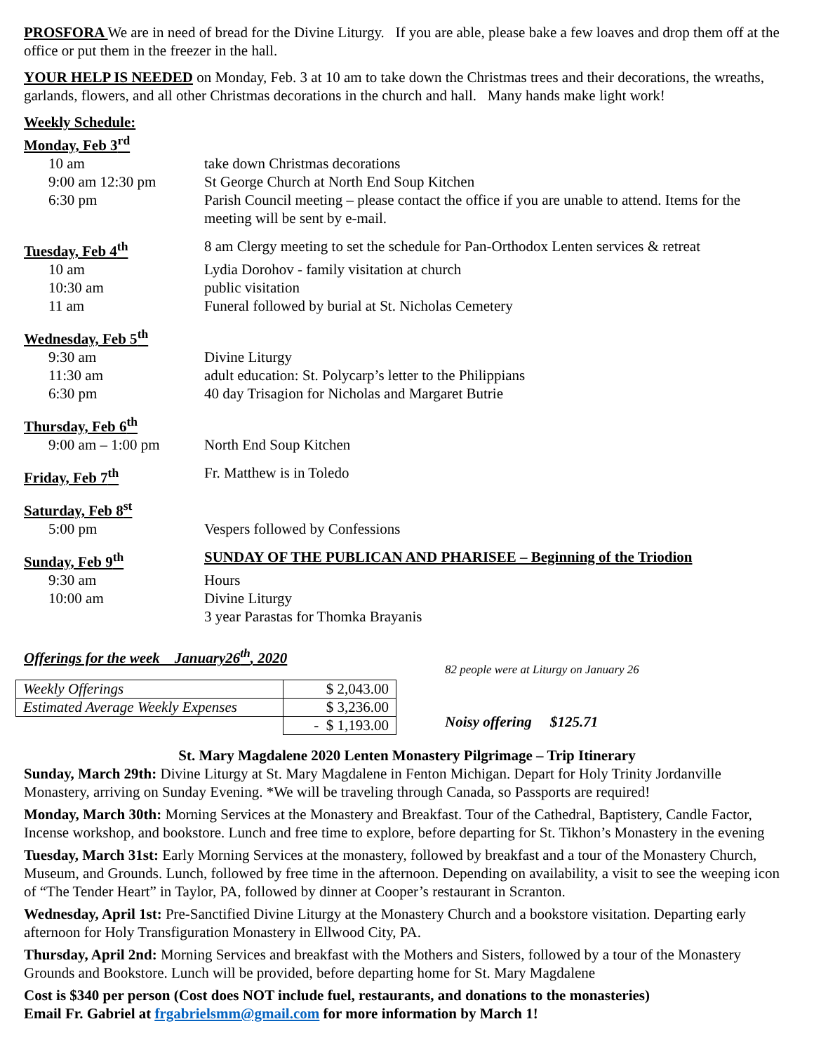PROSFORA We are in need of bread for the Divine Liturgy. If you are able, please bake a few loaves and drop them off at the office or put them in the freezer in the hall.
YOUR HELP IS NEEDED on Monday, Feb. 3 at 10 am to take down the Christmas trees and their decorations, the wreaths, garlands, flowers, and all other Christmas decorations in the church and hall. Many hands make light work!
| Weekly Schedule: | |
| Monday, Feb 3<sup>rd</sup> | |
| 10 am | take down Christmas decorations |
| 9:00 am 12:30 pm | St George Church at North End Soup Kitchen |
| 6:30 pm | Parish Council meeting – please contact the office if you are unable to attend. Items for the meeting will be sent by e-mail. |
| Tuesday, Feb 4<sup>th</sup> | 8 am Clergy meeting to set the schedule for Pan-Orthodox Lenten services & retreat |
| 10 am | Lydia Dorohov - family visitation at church |
| 10:30 am | public visitation |
| 11 am | Funeral followed by burial at St. Nicholas Cemetery |
| Wednesday, Feb 5<sup>th</sup> | |
| 9:30 am | Divine Liturgy |
| 11:30 am | adult education: St. Polycarp’s letter to the Philippians |
| 6:30 pm | 40 day Trisagion for Nicholas and Margaret Butrie |
| Thursday, Feb 6<sup>th</sup> | |
| 9:00 am – 1:00 pm | North End Soup Kitchen |
| Friday, Feb 7<sup>th</sup> | Fr. Matthew is in Toledo |
| Saturday, Feb 8<sup>st</sup> | |
| 5:00 pm | Vespers followed by Confessions |
| Sunday, Feb 9<sup>th</sup> | SUNDAY OF THE PUBLICAN AND PHARISEE – Beginning of the Triodion |
| 9:30 am | Hours |
| 10:00 am | Divine Liturgy |
| | 3 year Parastas for Thomka Brayanis |
Offerings for the week January26<sup>th</sup>, 2020
| Weekly Offerings | $ 2,043.00 |
| Estimated Average Weekly Expenses | $ 3,236.00 |
| | - $ 1,193.00 |
82 people were at Liturgy on January 26
Noisy offering $125.71
St. Mary Magdalene 2020 Lenten Monastery Pilgrimage – Trip Itinerary
Sunday, March 29th: Divine Liturgy at St. Mary Magdalene in Fenton Michigan. Depart for Holy Trinity Jordanville Monastery, arriving on Sunday Evening. *We will be traveling through Canada, so Passports are required!
Monday, March 30th: Morning Services at the Monastery and Breakfast. Tour of the Cathedral, Baptistery, Candle Factor, Incense workshop, and bookstore. Lunch and free time to explore, before departing for St. Tikhon’s Monastery in the evening
Tuesday, March 31st: Early Morning Services at the monastery, followed by breakfast and a tour of the Monastery Church, Museum, and Grounds. Lunch, followed by free time in the afternoon. Depending on availability, a visit to see the weeping icon of “The Tender Heart” in Taylor, PA, followed by dinner at Cooper’s restaurant in Scranton.
Wednesday, April 1st: Pre-Sanctified Divine Liturgy at the Monastery Church and a bookstore visitation. Departing early afternoon for Holy Transfiguration Monastery in Ellwood City, PA.
Thursday, April 2nd: Morning Services and breakfast with the Mothers and Sisters, followed by a tour of the Monastery Grounds and Bookstore. Lunch will be provided, before departing home for St. Mary Magdalene
Cost is $340 per person (Cost does NOT include fuel, restaurants, and donations to the monasteries)
Email Fr. Gabriel at frgabrielsmm@gmail.com for more information by March 1!